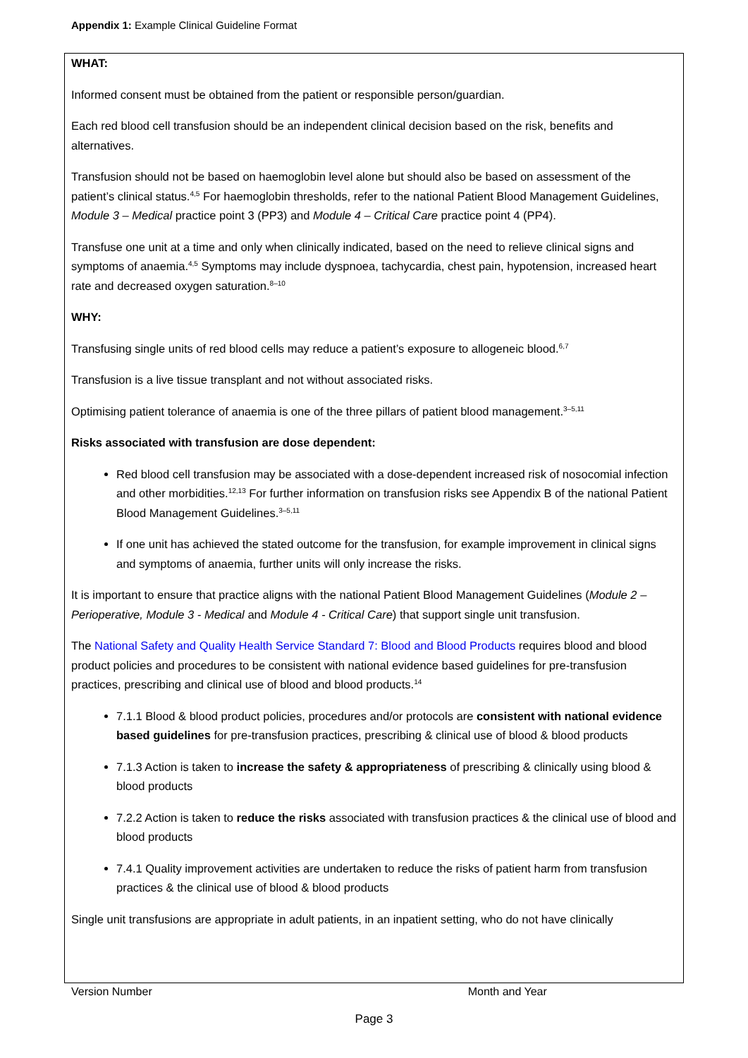Appendix 1: Example Clinical Guideline Format
WHAT:
Informed consent must be obtained from the patient or responsible person/guardian.
Each red blood cell transfusion should be an independent clinical decision based on the risk, benefits and alternatives.
Transfusion should not be based on haemoglobin level alone but should also be based on assessment of the patient’s clinical status.<sup>4,5</sup> For haemoglobin thresholds, refer to the national Patient Blood Management Guidelines, Module 3 – Medical practice point 3 (PP3) and Module 4 – Critical Care practice point 4 (PP4).
Transfuse one unit at a time and only when clinically indicated, based on the need to relieve clinical signs and symptoms of anaemia.<sup>4,5</sup> Symptoms may include dyspnoea, tachycardia, chest pain, hypotension, increased heart rate and decreased oxygen saturation.<sup>8–10</sup>
WHY:
Transfusing single units of red blood cells may reduce a patient’s exposure to allogeneic blood.<sup>6,7</sup>
Transfusion is a live tissue transplant and not without associated risks.
Optimising patient tolerance of anaemia is one of the three pillars of patient blood management.<sup>3–5,11</sup>
Risks associated with transfusion are dose dependent:
Red blood cell transfusion may be associated with a dose-dependent increased risk of nosocomial infection and other morbidities.<sup>12,13</sup> For further information on transfusion risks see Appendix B of the national Patient Blood Management Guidelines.<sup>3–5,11</sup>
If one unit has achieved the stated outcome for the transfusion, for example improvement in clinical signs and symptoms of anaemia, further units will only increase the risks.
It is important to ensure that practice aligns with the national Patient Blood Management Guidelines (Module 2 – Perioperative, Module 3 - Medical and Module 4 - Critical Care) that support single unit transfusion.
The National Safety and Quality Health Service Standard 7: Blood and Blood Products requires blood and blood product policies and procedures to be consistent with national evidence based guidelines for pre-transfusion practices, prescribing and clinical use of blood and blood products.<sup>14</sup>
7.1.1 Blood & blood product policies, procedures and/or protocols are consistent with national evidence based guidelines for pre-transfusion practices, prescribing & clinical use of blood & blood products
7.1.3 Action is taken to increase the safety & appropriateness of prescribing & clinically using blood & blood products
7.2.2 Action is taken to reduce the risks associated with transfusion practices & the clinical use of blood and blood products
7.4.1 Quality improvement activities are undertaken to reduce the risks of patient harm from transfusion practices & the clinical use of blood & blood products
Single unit transfusions are appropriate in adult patients, in an inpatient setting, who do not have clinically
Version Number Month and Year
Page 3